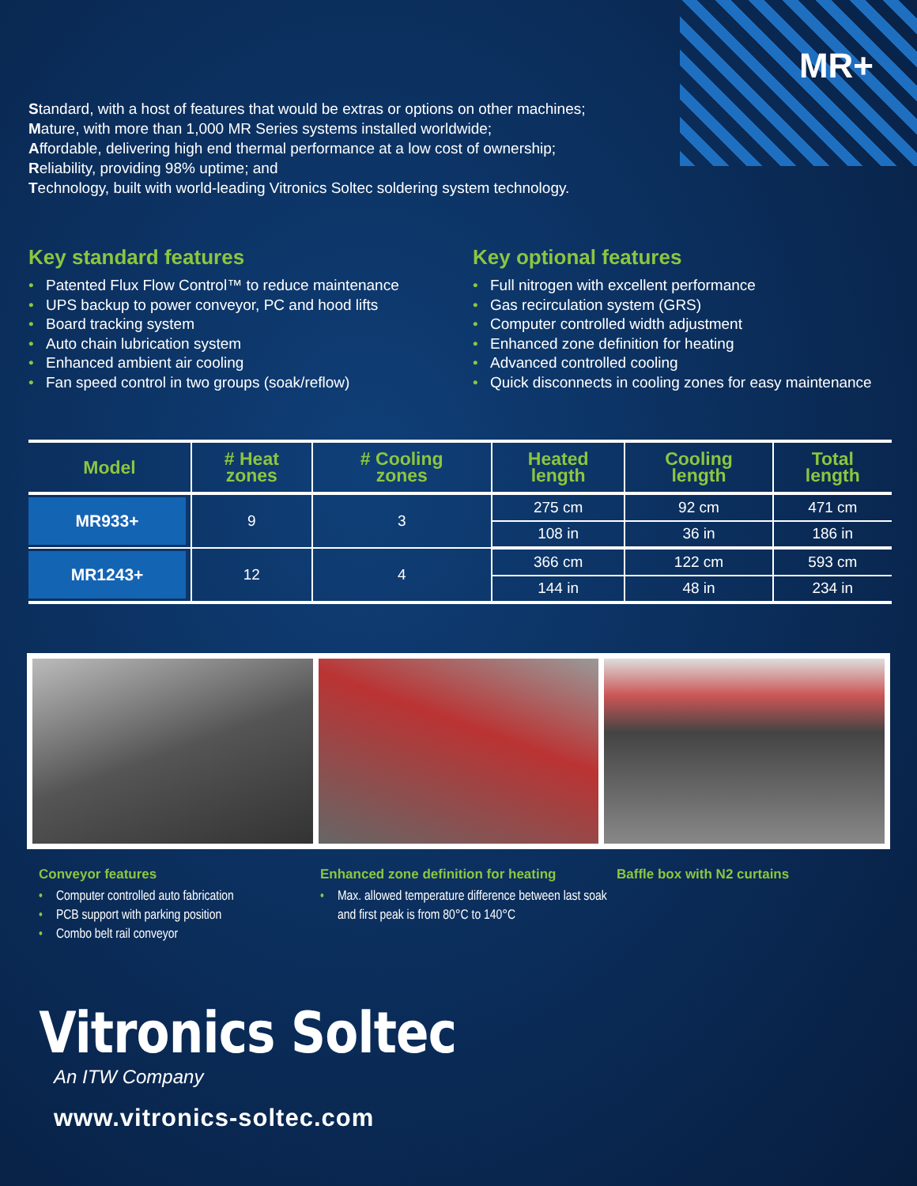MR+
Standard, with a host of features that would be extras or options on other machines;
Mature, with more than 1,000 MR Series systems installed worldwide;
Affordable, delivering high end thermal performance at a low cost of ownership;
Reliability, providing 98% uptime; and
Technology, built with world-leading Vitronics Soltec soldering system technology.
Key standard features
• Patented Flux Flow Control™ to reduce maintenance
• UPS backup to power conveyor, PC and hood lifts
• Board tracking system
• Auto chain lubrication system
• Enhanced ambient air cooling
• Fan speed control in two groups (soak/reflow)
Key optional features
• Full nitrogen with excellent performance
• Gas recirculation system (GRS)
• Computer controlled width adjustment
• Enhanced zone definition for heating
• Advanced controlled cooling
• Quick disconnects in cooling zones for easy maintenance
| Model | # Heat zones | # Cooling zones | Heated length | Cooling length | Total length |
| --- | --- | --- | --- | --- | --- |
| MR933+ | 9 | 3 | 275 cm | 92 cm | 471 cm |
| | | | 108 in | 36 in | 186 in |
| MR1243+ | 12 | 4 | 366 cm | 122 cm | 593 cm |
| | | | 144 in | 48 in | 234 in |
Conveyor features
• Computer controlled auto fabrication
• PCB support with parking position
• Combo belt rail conveyor
Enhanced zone definition for heating
• Max. allowed temperature difference between last soak and first peak is from 80°C to 140°C
Baffle box with N2 curtains
Vitronics Soltec
An ITW Company
www.vitronics-soltec.com